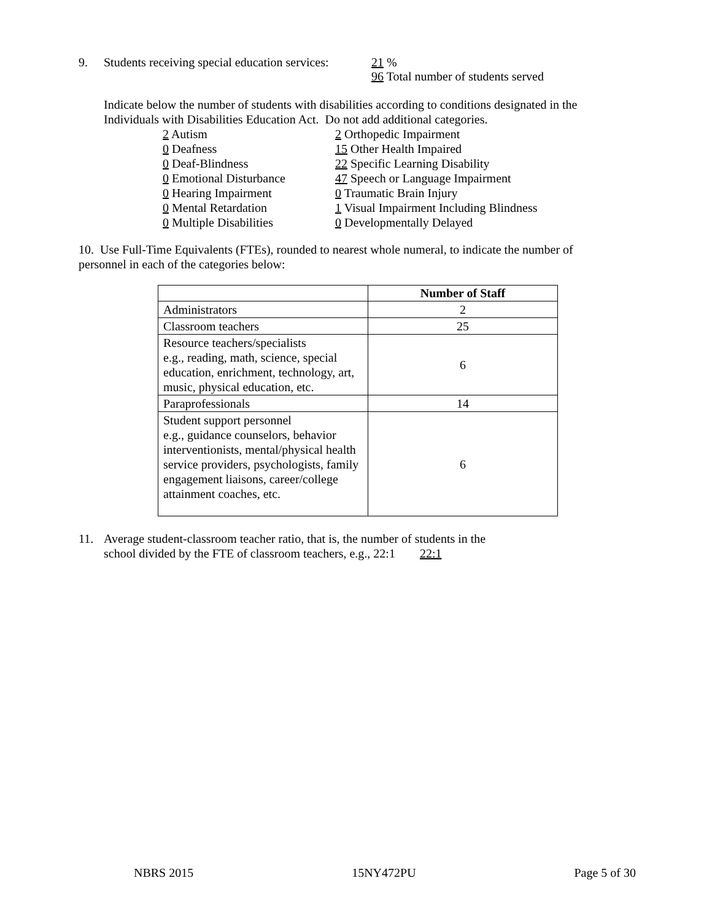9. Students receiving special education services: 21 %
96 Total number of students served
Indicate below the number of students with disabilities according to conditions designated in the
Individuals with Disabilities Education Act. Do not add additional categories.
2 Autism
0 Deafness
0 Deaf-Blindness
0 Emotional Disturbance
0 Hearing Impairment
0 Mental Retardation
0 Multiple Disabilities
2 Orthopedic Impairment
15 Other Health Impaired
22 Specific Learning Disability
47 Speech or Language Impairment
0 Traumatic Brain Injury
1 Visual Impairment Including Blindness
0 Developmentally Delayed
10. Use Full-Time Equivalents (FTEs), rounded to nearest whole numeral, to indicate the number of
personnel in each of the categories below:
| | Number of Staff |
| Administrators | 2 |
| Classroom teachers | 25 |
| Resource teachers/specialists e.g., reading, math, science, special education, enrichment, technology, art, music, physical education, etc. | 6 |
| Paraprofessionals | 14 |
| Student support personnel e.g., guidance counselors, behavior interventionists, mental/physical health service providers, psychologists, family engagement liaisons, career/college attainment coaches, etc. | 6 |
11. Average student-classroom teacher ratio, that is, the number of students in the
school divided by the FTE of classroom teachers, e.g., 22:1 22:1
NBRS 2015 15NY472PU Page 5 of 30